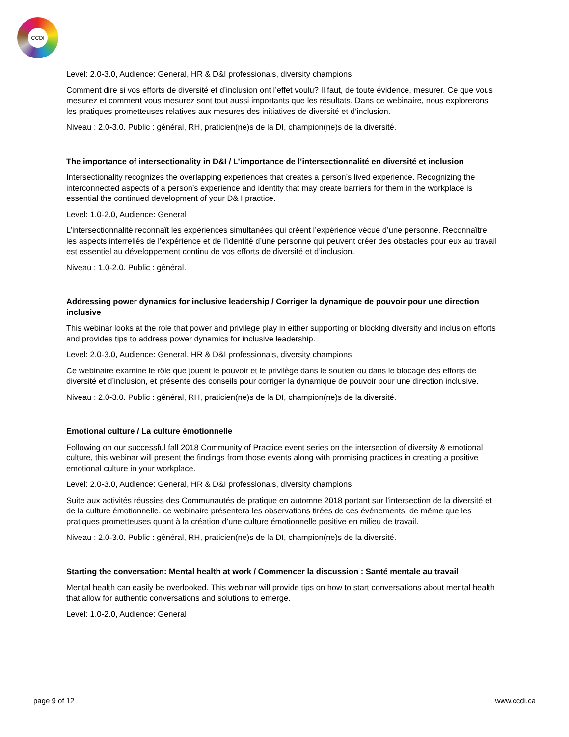CCDI
Level: 2.0-3.0, Audience: General, HR & D&I professionals, diversity champions
Comment dire si vos efforts de diversité et d’inclusion ont l’effet voulu? Il faut, de toute évidence, mesurer. Ce que vous mesurez et comment vous mesurez sont tout aussi importants que les résultats. Dans ce webinaire, nous explorerons les pratiques prometteuses relatives aux mesures des initiatives de diversité et d’inclusion.
Niveau : 2.0-3.0. Public : général, RH, praticien(ne)s de la DI, champion(ne)s de la diversité.
The importance of intersectionality in D&I / L’importance de l’intersectionnalité en diversité et inclusion
Intersectionality recognizes the overlapping experiences that creates a person’s lived experience. Recognizing the interconnected aspects of a person’s experience and identity that may create barriers for them in the workplace is essential the continued development of your D& I practice.
Level: 1.0-2.0, Audience: General
L’intersectionnalité reconnaît les expériences simultanées qui créent l’expérience vécue d’une personne. Reconnaître les aspects interreliés de l’expérience et de l’identité d’une personne qui peuvent créer des obstacles pour eux au travail est essentiel au développement continu de vos efforts de diversité et d’inclusion.
Niveau : 1.0-2.0. Public : général.
Addressing power dynamics for inclusive leadership / Corriger la dynamique de pouvoir pour une direction inclusive
This webinar looks at the role that power and privilege play in either supporting or blocking diversity and inclusion efforts and provides tips to address power dynamics for inclusive leadership.
Level: 2.0-3.0, Audience: General, HR & D&I professionals, diversity champions
Ce webinaire examine le rôle que jouent le pouvoir et le privilège dans le soutien ou dans le blocage des efforts de diversité et d’inclusion, et présente des conseils pour corriger la dynamique de pouvoir pour une direction inclusive.
Niveau : 2.0-3.0. Public : général, RH, praticien(ne)s de la DI, champion(ne)s de la diversité.
Emotional culture / La culture émotionnelle
Following on our successful fall 2018 Community of Practice event series on the intersection of diversity & emotional culture, this webinar will present the findings from those events along with promising practices in creating a positive emotional culture in your workplace.
Level: 2.0-3.0, Audience: General, HR & D&I professionals, diversity champions
Suite aux activités réussies des Communautés de pratique en automne 2018 portant sur l’intersection de la diversité et de la culture émotionnelle, ce webinaire présentera les observations tirées de ces événements, de même que les pratiques prometteuses quant à la création d’une culture émotionnelle positive en milieu de travail.
Niveau : 2.0-3.0. Public : général, RH, praticien(ne)s de la DI, champion(ne)s de la diversité.
Starting the conversation: Mental health at work / Commencer la discussion : Santé mentale au travail
Mental health can easily be overlooked. This webinar will provide tips on how to start conversations about mental health that allow for authentic conversations and solutions to emerge.
Level: 1.0-2.0, Audience: General
page 9 of 12 www.ccdi.ca